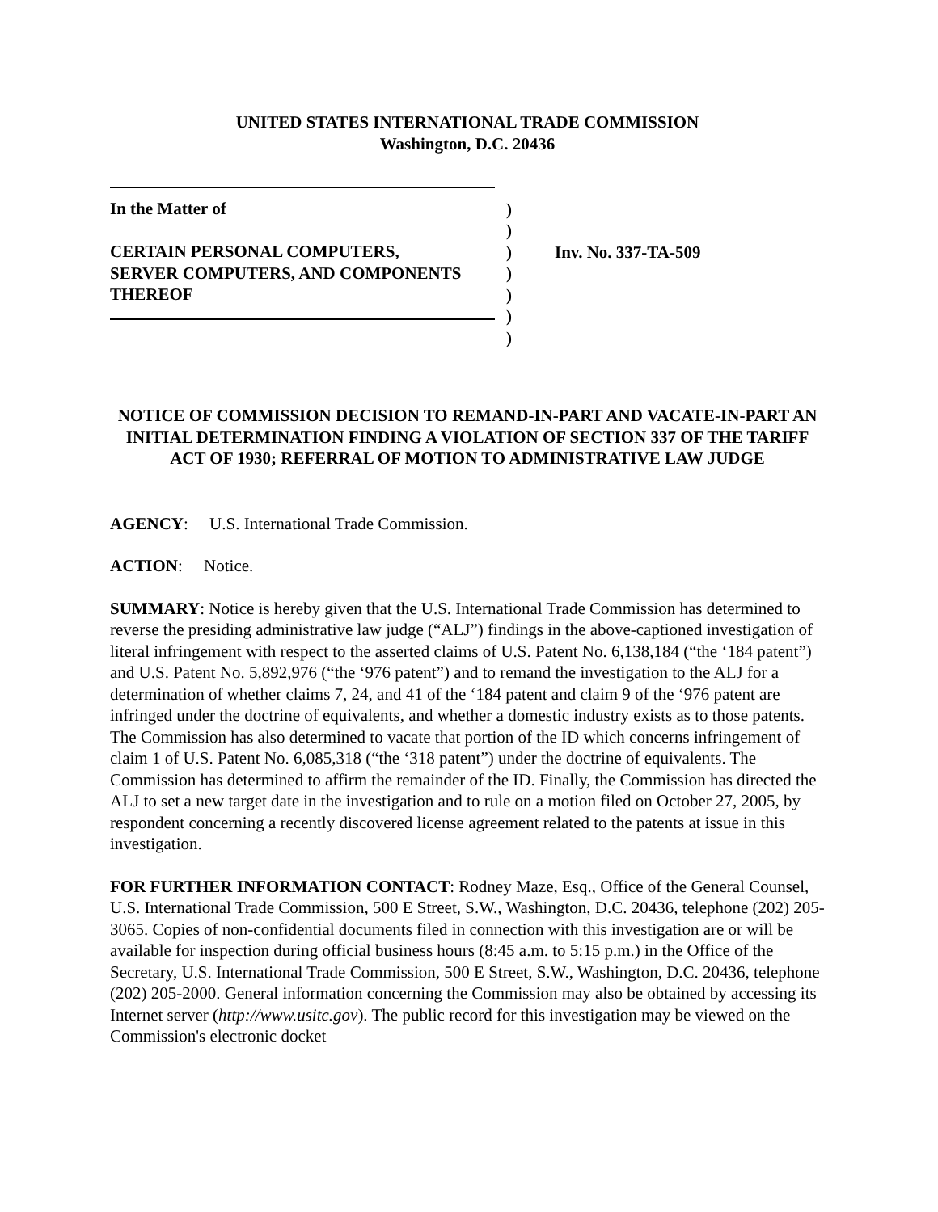UNITED STATES INTERNATIONAL TRADE COMMISSION
Washington, D.C. 20436
In the Matter of
CERTAIN PERSONAL COMPUTERS,
SERVER COMPUTERS, AND COMPONENTS
THEREOF
)
)
)
)
)
)
)
Inv. No. 337-TA-509
NOTICE OF COMMISSION DECISION TO REMAND-IN-PART AND VACATE-IN-PART AN INITIAL DETERMINATION FINDING A VIOLATION OF SECTION 337 OF THE TARIFF ACT OF 1930; REFERRAL OF MOTION TO ADMINISTRATIVE LAW JUDGE
AGENCY: U.S. International Trade Commission.
ACTION: Notice.
SUMMARY: Notice is hereby given that the U.S. International Trade Commission has determined to reverse the presiding administrative law judge (“ALJ”) findings in the above-captioned investigation of literal infringement with respect to the asserted claims of U.S. Patent No. 6,138,184 (“the ‘184 patent”) and U.S. Patent No. 5,892,976 (“the ‘976 patent”) and to remand the investigation to the ALJ for a determination of whether claims 7, 24, and 41 of the ‘184 patent and claim 9 of the ‘976 patent are infringed under the doctrine of equivalents, and whether a domestic industry exists as to those patents. The Commission has also determined to vacate that portion of the ID which concerns infringement of claim 1 of U.S. Patent No. 6,085,318 (“the ‘318 patent”) under the doctrine of equivalents. The Commission has determined to affirm the remainder of the ID. Finally, the Commission has directed the ALJ to set a new target date in the investigation and to rule on a motion filed on October 27, 2005, by respondent concerning a recently discovered license agreement related to the patents at issue in this investigation.
FOR FURTHER INFORMATION CONTACT: Rodney Maze, Esq., Office of the General Counsel, U.S. International Trade Commission, 500 E Street, S.W., Washington, D.C. 20436, telephone (202) 205-3065. Copies of non-confidential documents filed in connection with this investigation are or will be available for inspection during official business hours (8:45 a.m. to 5:15 p.m.) in the Office of the Secretary, U.S. International Trade Commission, 500 E Street, S.W., Washington, D.C. 20436, telephone (202) 205-2000. General information concerning the Commission may also be obtained by accessing its Internet server (http://www.usitc.gov). The public record for this investigation may be viewed on the Commission's electronic docket